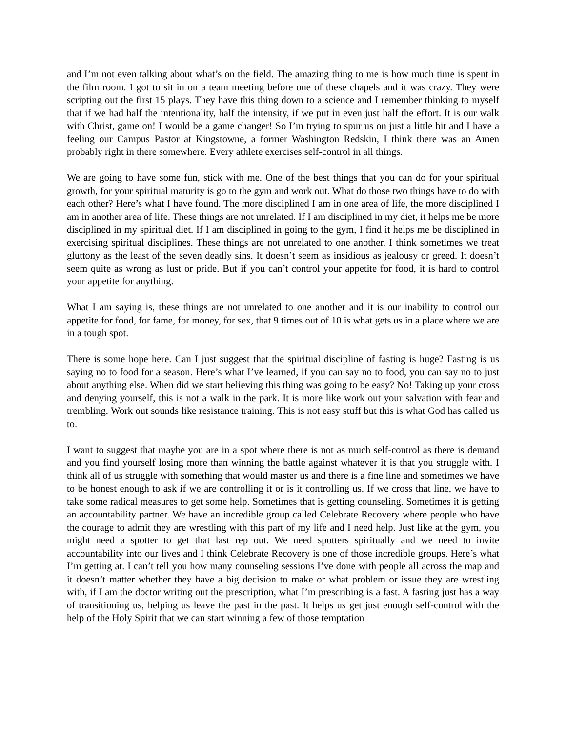and I’m not even talking about what’s on the field. The amazing thing to me is how much time is spent in the film room. I got to sit in on a team meeting before one of these chapels and it was crazy. They were scripting out the first 15 plays. They have this thing down to a science and I remember thinking to myself that if we had half the intentionality, half the intensity, if we put in even just half the effort. It is our walk with Christ, game on! I would be a game changer! So I’m trying to spur us on just a little bit and I have a feeling our Campus Pastor at Kingstowne, a former Washington Redskin, I think there was an Amen probably right in there somewhere. Every athlete exercises self-control in all things.
We are going to have some fun, stick with me. One of the best things that you can do for your spiritual growth, for your spiritual maturity is go to the gym and work out. What do those two things have to do with each other? Here’s what I have found. The more disciplined I am in one area of life, the more disciplined I am in another area of life. These things are not unrelated. If I am disciplined in my diet, it helps me be more disciplined in my spiritual diet. If I am disciplined in going to the gym, I find it helps me be disciplined in exercising spiritual disciplines. These things are not unrelated to one another. I think sometimes we treat gluttony as the least of the seven deadly sins. It doesn’t seem as insidious as jealousy or greed. It doesn’t seem quite as wrong as lust or pride. But if you can’t control your appetite for food, it is hard to control your appetite for anything.
What I am saying is, these things are not unrelated to one another and it is our inability to control our appetite for food, for fame, for money, for sex, that 9 times out of 10 is what gets us in a place where we are in a tough spot.
There is some hope here. Can I just suggest that the spiritual discipline of fasting is huge? Fasting is us saying no to food for a season. Here’s what I’ve learned, if you can say no to food, you can say no to just about anything else. When did we start believing this thing was going to be easy? No! Taking up your cross and denying yourself, this is not a walk in the park. It is more like work out your salvation with fear and trembling. Work out sounds like resistance training. This is not easy stuff but this is what God has called us to.
I want to suggest that maybe you are in a spot where there is not as much self-control as there is demand and you find yourself losing more than winning the battle against whatever it is that you struggle with. I think all of us struggle with something that would master us and there is a fine line and sometimes we have to be honest enough to ask if we are controlling it or is it controlling us. If we cross that line, we have to take some radical measures to get some help. Sometimes that is getting counseling. Sometimes it is getting an accountability partner. We have an incredible group called Celebrate Recovery where people who have the courage to admit they are wrestling with this part of my life and I need help. Just like at the gym, you might need a spotter to get that last rep out. We need spotters spiritually and we need to invite accountability into our lives and I think Celebrate Recovery is one of those incredible groups. Here’s what I’m getting at. I can’t tell you how many counseling sessions I’ve done with people all across the map and it doesn’t matter whether they have a big decision to make or what problem or issue they are wrestling with, if I am the doctor writing out the prescription, what I’m prescribing is a fast. A fasting just has a way of transitioning us, helping us leave the past in the past. It helps us get just enough self-control with the help of the Holy Spirit that we can start winning a few of those temptation